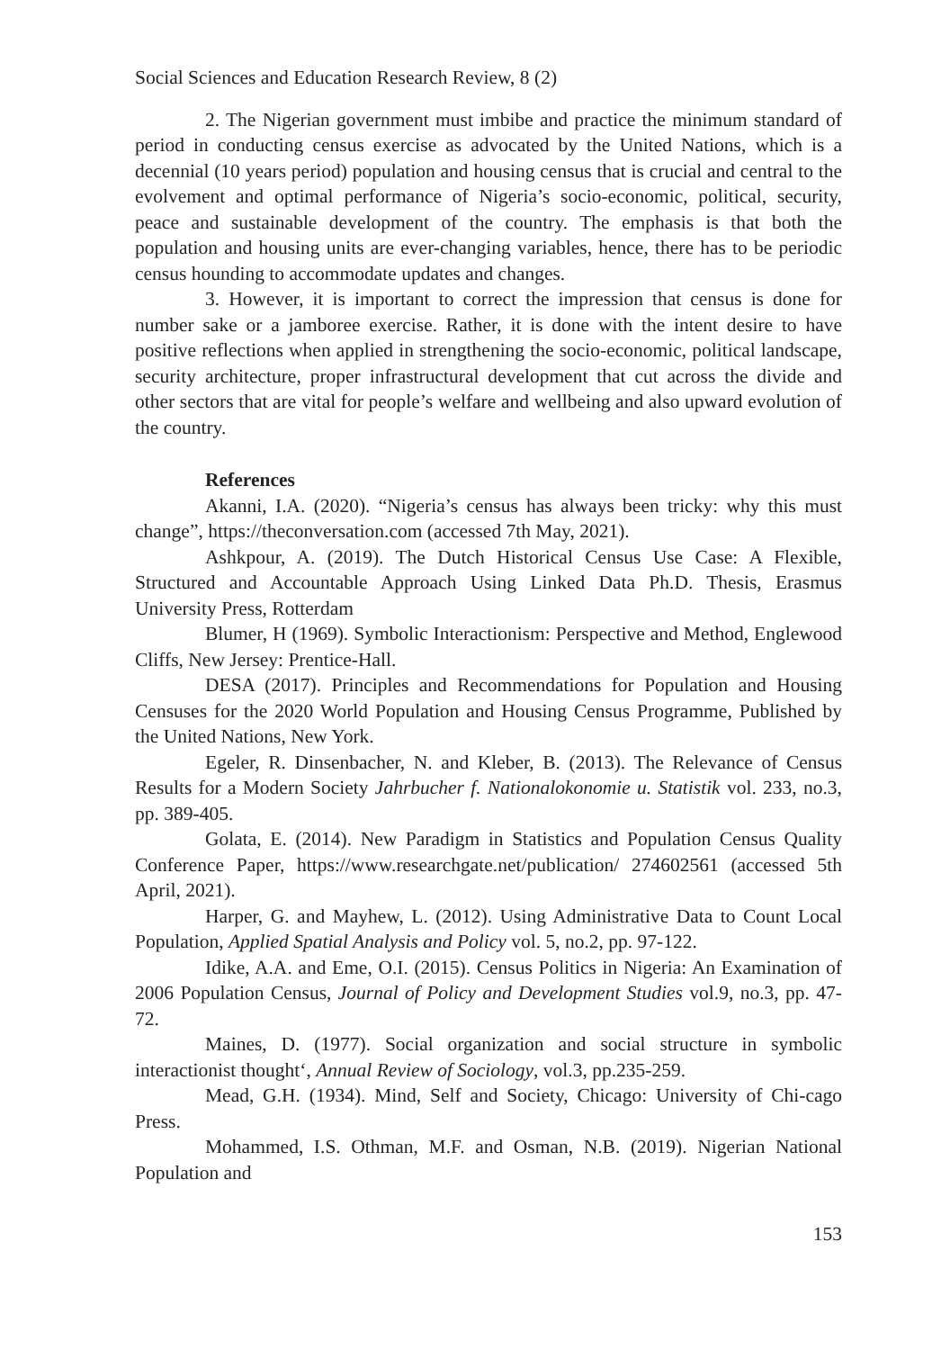Social Sciences and Education Research Review, 8 (2)
2. The Nigerian government must imbibe and practice the minimum standard of period in conducting census exercise as advocated by the United Nations, which is a decennial (10 years period) population and housing census that is crucial and central to the evolvement and optimal performance of Nigeria’s socio-economic, political, security, peace and sustainable development of the country. The emphasis is that both the population and housing units are ever-changing variables, hence, there has to be periodic census hounding to accommodate updates and changes.
3. However, it is important to correct the impression that census is done for number sake or a jamboree exercise. Rather, it is done with the intent desire to have positive reflections when applied in strengthening the socio-economic, political landscape, security architecture, proper infrastructural development that cut across the divide and other sectors that are vital for people’s welfare and wellbeing and also upward evolution of the country.
References
Akanni, I.A. (2020). “Nigeria’s census has always been tricky: why this must change”, https://theconversation.com (accessed 7th May, 2021).
Ashkpour, A. (2019). The Dutch Historical Census Use Case: A Flexible, Structured and Accountable Approach Using Linked Data Ph.D. Thesis, Erasmus University Press, Rotterdam
Blumer, H (1969). Symbolic Interactionism: Perspective and Method, Englewood Cliffs, New Jersey: Prentice-Hall.
DESA (2017). Principles and Recommendations for Population and Housing Censuses for the 2020 World Population and Housing Census Programme, Published by the United Nations, New York.
Egeler, R. Dinsenbacher, N. and Kleber, B. (2013). The Relevance of Census Results for a Modern Society Jahrbucher f. Nationalokonomie u. Statistik vol. 233, no.3, pp. 389-405.
Golata, E. (2014). New Paradigm in Statistics and Population Census Quality Conference Paper, https://www.researchgate.net/publication/ 274602561 (accessed 5th April, 2021).
Harper, G. and Mayhew, L. (2012). Using Administrative Data to Count Local Population, Applied Spatial Analysis and Policy vol. 5, no.2, pp. 97-122.
Idike, A.A. and Eme, O.I. (2015). Census Politics in Nigeria: An Examination of 2006 Population Census, Journal of Policy and Development Studies vol.9, no.3, pp. 47-72.
Maines, D. (1977). Social organization and social structure in symbolic interactionist thought‘, Annual Review of Sociology, vol.3, pp.235-259.
Mead, G.H. (1934). Mind, Self and Society, Chicago: University of Chi-cago Press.
Mohammed, I.S. Othman, M.F. and Osman, N.B. (2019). Nigerian National Population and
153